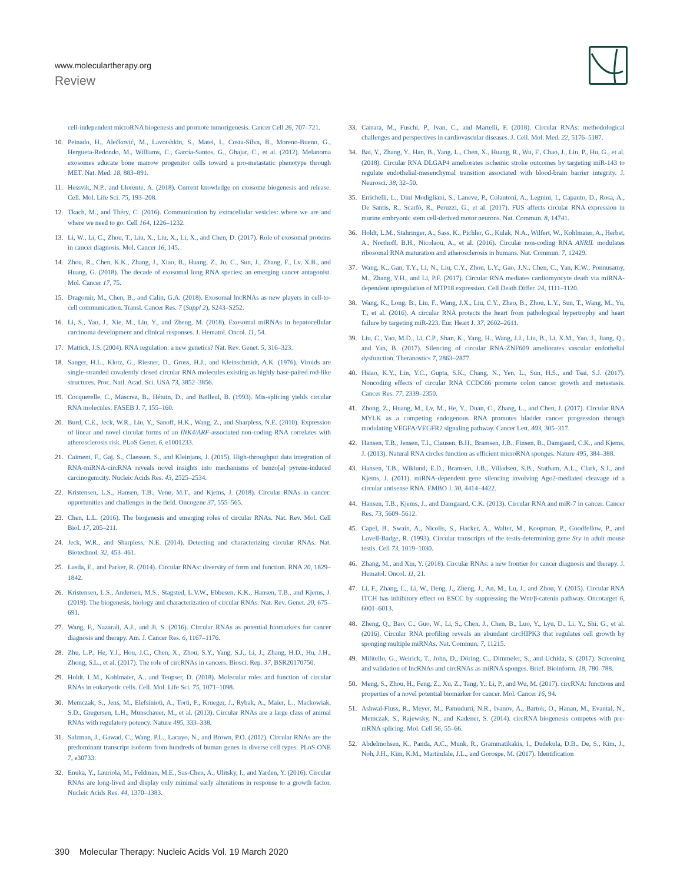www.moleculartherapy.org
Review
cell-independent microRNA biogenesis and promote tumorigenesis. Cancer Cell 26, 707–721.
10. Peinado, H., Alečković, M., Lavotshkin, S., Matei, I., Costa-Silva, B., Moreno-Bueno, G., Hergueta-Redondo, M., Williams, C., García-Santos, G., Ghajar, C., et al. (2012). Melanoma exosomes educate bone marrow progenitor cells toward a pro-metastatic phenotype through MET. Nat. Med. 18, 883–891.
11. Hessvik, N.P., and Llorente, A. (2018). Current knowledge on exosome biogenesis and release. Cell. Mol. Life Sci. 75, 193–208.
12. Tkach, M., and Théry, C. (2016). Communication by extracellular vesicles: where we are and where we need to go. Cell 164, 1226–1232.
13. Li, W., Li, C., Zhou, T., Liu, X., Liu, X., Li, X., and Chen, D. (2017). Role of exosomal proteins in cancer diagnosis. Mol. Cancer 16, 145.
14. Zhou, R., Chen, K.K., Zhang, J., Xiao, B., Huang, Z., Ju, C., Sun, J., Zhang, F., Lv, X.B., and Huang, G. (2018). The decade of exosomal long RNA species: an emerging cancer antagonist. Mol. Cancer 17, 75.
15. Dragomir, M., Chen, B., and Calin, G.A. (2018). Exosomal lncRNAs as new players in cell-to-cell communication. Transl. Cancer Res. 7 (Suppl 2), S243–S252.
16. Li, S., Yao, J., Xie, M., Liu, Y., and Zheng, M. (2018). Exosomal miRNAs in hepatocellular carcinoma development and clinical responses. J. Hematol. Oncol. 11, 54.
17. Mattick, J.S. (2004). RNA regulation: a new genetics? Nat. Rev. Genet. 5, 316–323.
18. Sanger, H.L., Klotz, G., Riesner, D., Gross, H.J., and Kleinschmidt, A.K. (1976). Viroids are single-stranded covalently closed circular RNA molecules existing as highly base-paired rod-like structures. Proc. Natl. Acad. Sci. USA 73, 3852–3856.
19. Cocquerelle, C., Mascrez, B., Hétuin, D., and Bailleul, B. (1993). Mis-splicing yields circular RNA molecules. FASEB J. 7, 155–160.
20. Burd, C.E., Jeck, W.R., Liu, Y., Sanoff, H.K., Wang, Z., and Sharpless, N.E. (2010). Expression of linear and novel circular forms of an INK4/ARF-associated non-coding RNA correlates with atherosclerosis risk. PLoS Genet. 6, e1001233.
21. Caiment, F., Gaj, S., Claessen, S., and Kleinjans, J. (2015). High-throughput data integration of RNA-miRNA-circRNA reveals novel insights into mechanisms of benzo[a] pyrene-induced carcinogenicity. Nucleic Acids Res. 43, 2525–2534.
22. Kristensen, L.S., Hansen, T.B., Venø, M.T., and Kjems, J. (2018). Circular RNAs in cancer: opportunities and challenges in the field. Oncogene 37, 555–565.
23. Chen, L.L. (2016). The biogenesis and emerging roles of circular RNAs. Nat. Rev. Mol. Cell Biol. 17, 205–211.
24. Jeck, W.R., and Sharpless, N.E. (2014). Detecting and characterizing circular RNAs. Nat. Biotechnol. 32, 453–461.
25. Lasda, E., and Parker, R. (2014). Circular RNAs: diversity of form and function. RNA 20, 1829–1842.
26. Kristensen, L.S., Andersen, M.S., Stagsted, L.V.W., Ebbesen, K.K., Hansen, T.B., and Kjems, J. (2019). The biogenesis, biology and characterization of circular RNAs. Nat. Rev. Genet. 20, 675–691.
27. Wang, F., Nazarali, A.J., and Ji, S. (2016). Circular RNAs as potential biomarkers for cancer diagnosis and therapy. Am. J. Cancer Res. 6, 1167–1176.
28. Zhu, L.P., He, Y.J., Hou, J.C., Chen, X., Zhou, S.Y., Yang, S.J., Li, J., Zhang, H.D., Hu, J.H., Zhong, S.L., et al. (2017). The role of circRNAs in cancers. Biosci. Rep. 37, BSR20170750.
29. Holdt, L.M., Kohlmaier, A., and Teupser, D. (2018). Molecular roles and function of circular RNAs in eukaryotic cells. Cell. Mol. Life Sci. 75, 1071–1098.
30. Memczak, S., Jens, M., Elefsinioti, A., Torti, F., Krueger, J., Rybak, A., Maier, L., Mackowiak, S.D., Gregersen, L.H., Munschauer, M., et al. (2013). Circular RNAs are a large class of animal RNAs with regulatory potency. Nature 495, 333–338.
31. Salzman, J., Gawad, C., Wang, P.L., Lacayo, N., and Brown, P.O. (2012). Circular RNAs are the predominant transcript isoform from hundreds of human genes in diverse cell types. PLoS ONE 7, e30733.
32. Enuka, Y., Lauriola, M., Feldman, M.E., Sas-Chen, A., Ulitsky, I., and Yarden, Y. (2016). Circular RNAs are long-lived and display only minimal early alterations in response to a growth factor. Nucleic Acids Res. 44, 1370–1383.
33. Carrara, M., Fuschi, P., Ivan, C., and Martelli, F. (2018). Circular RNAs: methodological challenges and perspectives in cardiovascular diseases. J. Cell. Mol. Med. 22, 5176–5187.
34. Bai, Y., Zhang, Y., Han, B., Yang, L., Chen, X., Huang, R., Wu, F., Chao, J., Liu, P., Hu, G., et al. (2018). Circular RNA DLGAP4 ameliorates ischemic stroke outcomes by targeting miR-143 to regulate endothelial-mesenchymal transition associated with blood-brain barrier integrity. J. Neurosci. 38, 32–50.
35. Errichelli, L., Dini Modigliani, S., Laneve, P., Colantoni, A., Legnini, I., Capauto, D., Rosa, A., De Santis, R., Scarfò, R., Peruzzi, G., et al. (2017). FUS affects circular RNA expression in murine embryonic stem cell-derived motor neurons. Nat. Commun. 8, 14741.
36. Holdt, L.M., Stahringer, A., Sass, K., Pichler, G., Kulak, N.A., Wilfert, W., Kohlmaier, A., Herbst, A., Northoff, B.H., Nicolaou, A., et al. (2016). Circular non-coding RNA ANRIL modulates ribosomal RNA maturation and atherosclerosis in humans. Nat. Commun. 7, 12429.
37. Wang, K., Gan, T.Y., Li, N., Liu, C.Y., Zhou, L.Y., Gao, J.N., Chen, C., Yan, K.W., Ponnusamy, M., Zhang, Y.H., and Li, P.F. (2017). Circular RNA mediates cardiomyocyte death via miRNA-dependent upregulation of MTP18 expression. Cell Death Differ. 24, 1111–1120.
38. Wang, K., Long, B., Liu, F., Wang, J.X., Liu, C.Y., Zhao, B., Zhou, L.Y., Sun, T., Wang, M., Yu, T., et al. (2016). A circular RNA protects the heart from pathological hypertrophy and heart failure by targeting miR-223. Eur. Heart J. 37, 2602–2611.
39. Liu, C., Yao, M.D., Li, C.P., Shan, K., Yang, H., Wang, J.J., Liu, B., Li, X.M., Yao, J., Jiang, Q., and Yan, B. (2017). Silencing of circular RNA-ZNF609 ameliorates vascular endothelial dysfunction. Theranostics 7, 2863–2877.
40. Hsiao, K.Y., Lin, Y.C., Gupta, S.K., Chang, N., Yen, L., Sun, H.S., and Tsai, S.J. (2017). Noncoding effects of circular RNA CCDC66 promote colon cancer growth and metastasis. Cancer Res. 77, 2339–2350.
41. Zhong, Z., Huang, M., Lv, M., He, Y., Duan, C., Zhang, L., and Chen, J. (2017). Circular RNA MYLK as a competing endogenous RNA promotes bladder cancer progression through modulating VEGFA/VEGFR2 signaling pathway. Cancer Lett. 403, 305–317.
42. Hansen, T.B., Jensen, T.I., Clausen, B.H., Bramsen, J.B., Finsen, B., Damgaard, C.K., and Kjems, J. (2013). Natural RNA circles function as efficient microRNA sponges. Nature 495, 384–388.
43. Hansen, T.B., Wiklund, E.D., Bramsen, J.B., Villadsen, S.B., Statham, A.L., Clark, S.J., and Kjems, J. (2011). miRNA-dependent gene silencing involving Ago2-mediated cleavage of a circular antisense RNA. EMBO J. 30, 4414–4422.
44. Hansen, T.B., Kjems, J., and Damgaard, C.K. (2013). Circular RNA and miR-7 in cancer. Cancer Res. 73, 5609–5612.
45. Capel, B., Swain, A., Nicolis, S., Hacker, A., Walter, M., Koopman, P., Goodfellow, P., and Lovell-Badge, R. (1993). Circular transcripts of the testis-determining gene Sry in adult mouse testis. Cell 73, 1019–1030.
46. Zhang, M., and Xin, Y. (2018). Circular RNAs: a new frontier for cancer diagnosis and therapy. J. Hematol. Oncol. 11, 21.
47. Li, F., Zhang, L., Li, W., Deng, J., Zheng, J., An, M., Lu, J., and Zhou, Y. (2015). Circular RNA ITCH has inhibitory effect on ESCC by suppressing the Wnt/β-catenin pathway. Oncotarget 6, 6001–6013.
48. Zheng, Q., Bao, C., Guo, W., Li, S., Chen, J., Chen, B., Luo, Y., Lyu, D., Li, Y., Shi, G., et al. (2016). Circular RNA profiling reveals an abundant circHIPK3 that regulates cell growth by sponging multiple miRNAs. Nat. Commun. 7, 11215.
49. Militello, G., Weirick, T., John, D., Döring, C., Dimmeler, S., and Uchida, S. (2017). Screening and validation of lncRNAs and circRNAs as miRNA sponges. Brief. Bioinform. 18, 780–788.
50. Meng, S., Zhou, H., Feng, Z., Xu, Z., Tang, Y., Li, P., and Wu, M. (2017). circRNA: functions and properties of a novel potential biomarker for cancer. Mol. Cancer 16, 94.
51. Ashwal-Fluss, R., Meyer, M., Pamudurti, N.R., Ivanov, A., Bartok, O., Hanan, M., Evantal, N., Memczak, S., Rajewsky, N., and Kadener, S. (2014). circRNA biogenesis competes with pre-mRNA splicing. Mol. Cell 56, 55–66.
52. Abdelmohsen, K., Panda, A.C., Munk, R., Grammatikakis, I., Dudekula, D.B., De, S., Kim, J., Noh, J.H., Kim, K.M., Martindale, J.L., and Gorospe, M. (2017). Identification
390 Molecular Therapy: Nucleic Acids Vol. 19 March 2020